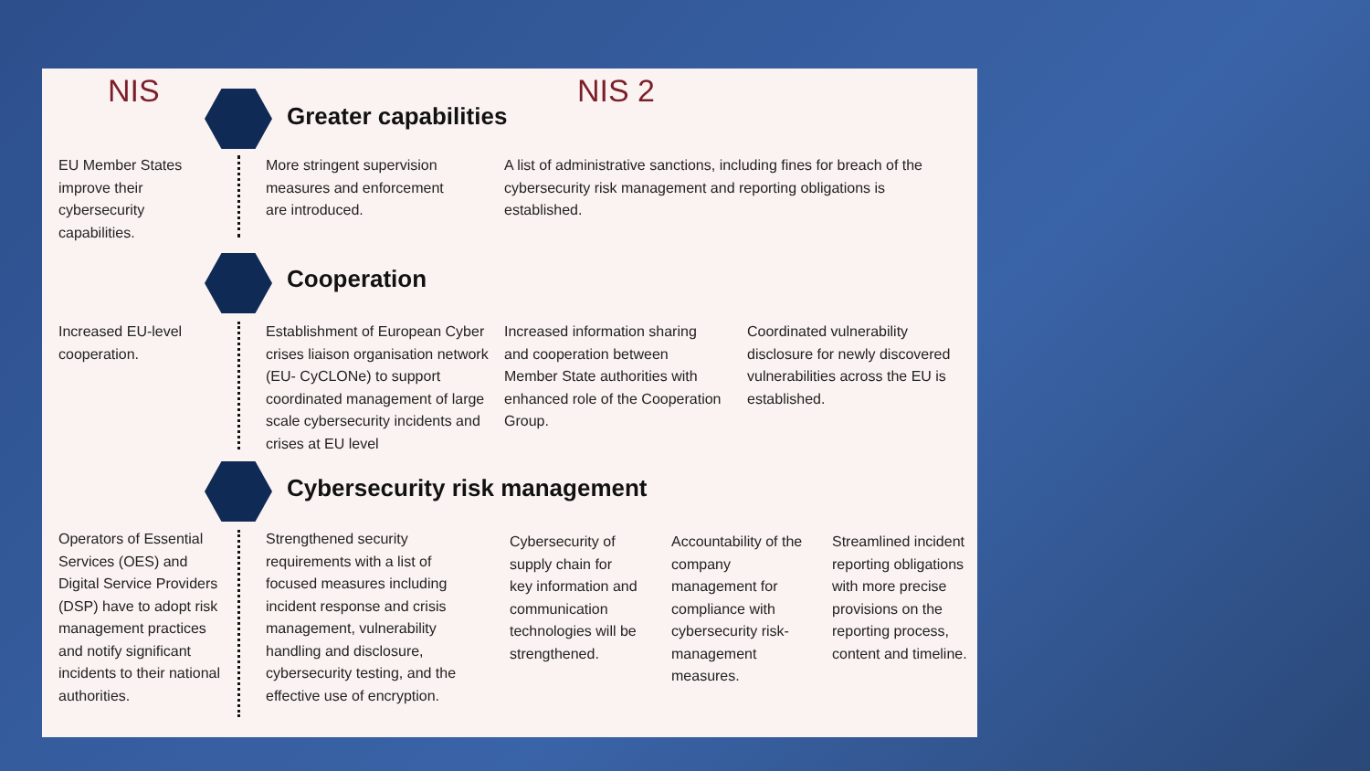NIS NIS 2
Greater capabilities
EU Member States improve their cybersecurity capabilities.
More stringent supervision measures and enforcement are introduced.
A list of administrative sanctions, including fines for breach of the cybersecurity risk management and reporting obligations is established.
Cooperation
Increased EU-level cooperation.
Establishment of European Cyber crises liaison organisation network (EU- CyCLONe) to support coordinated management of large scale cybersecurity incidents and crises at EU level
Increased information sharing and cooperation between Member State authorities with enhanced role of the Cooperation Group.
Coordinated vulnerability disclosure for newly discovered vulnerabilities across the EU is established.
Cybersecurity risk management
Operators of Essential Services (OES) and Digital Service Providers (DSP) have to adopt risk management practices and notify significant incidents to their national authorities.
Strengthened security requirements with a list of focused measures including incident response and crisis management, vulnerability handling and disclosure, cybersecurity testing, and the effective use of encryption.
Cybersecurity of supply chain for key information and communication technologies will be strengthened.
Accountability of the company management for compliance with cybersecurity risk-management measures.
Streamlined incident reporting obligations with more precise provisions on the reporting process, content and timeline.